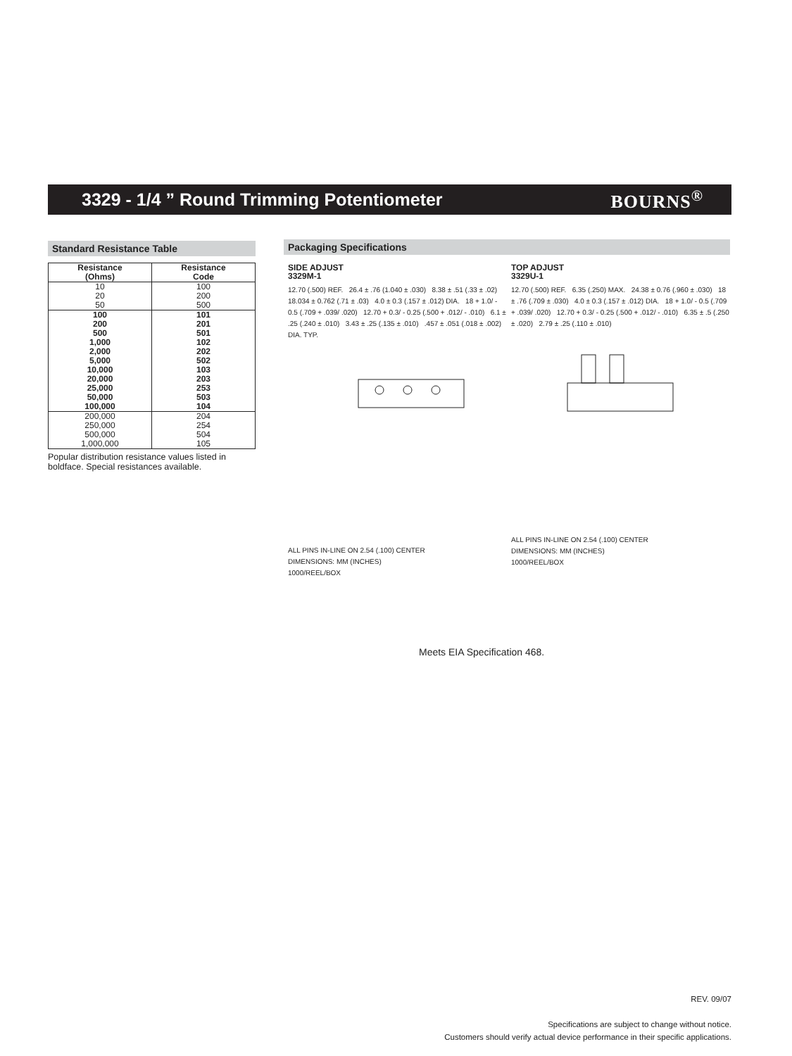3329 - 1/4 ” Round Trimming Potentiometer
BOURNS<sup>®</sup>
Standard Resistance Table
| Resistance (Ohms) | Resistance Code |
| --- | --- |
| 10 20 50 | 100 200 500 |
| 100 200 500 1,000 2,000 5,000 10,000 20,000 25,000 50,000 100,000 | 101 201 501 102 202 502 103 203 253 503 104 |
| 200,000 250,000 500,000 1,000,000 | 204 254 504 105 |
Popular distribution resistance values listed in boldface. Special resistances available.
Packaging Specifications
SIDE ADJUST
3329M-1
12.70 (.500) REF. 26.4 ± .76 (1.040 ± .030) 8.38 ± .51 (.33 ± .02) 18.034 ± 0.762 (.71 ± .03) 4.0 ± 0.3 (.157 ± .012) DIA. 18 + 1.0/ - 0.5 (.709 + .039/ .020) 12.70 + 0.3/ - 0.25 (.500 + .012/ - .010) 6.1 ± .25 (.240 ± .010) 3.43 ± .25 (.135 ± .010) .457 ± .051 (.018 ± .002) DIA. TYP.
ALL PINS IN-LINE ON 2.54 (.100) CENTER
DIMENSIONS: MM (INCHES)
1000/REEL/BOX
TOP ADJUST
3329U-1
12.70 (.500) REF. 6.35 (.250) MAX. 24.38 ± 0.76 (.960 ± .030) 18 ± .76 (.709 ± .030) 4.0 ± 0.3 (.157 ± .012) DIA. 18 + 1.0/ - 0.5 (.709 + .039/ .020) 12.70 + 0.3/ - 0.25 (.500 + .012/ - .010) 6.35 ± .5 (.250 ± .020) 2.79 ± .25 (.110 ± .010)
ALL PINS IN-LINE ON 2.54 (.100) CENTER
DIMENSIONS: MM (INCHES)
1000/REEL/BOX
Meets EIA Specification 468.
REV. 09/07
Specifications are subject to change without notice.
Customers should verify actual device performance in their specific applications.